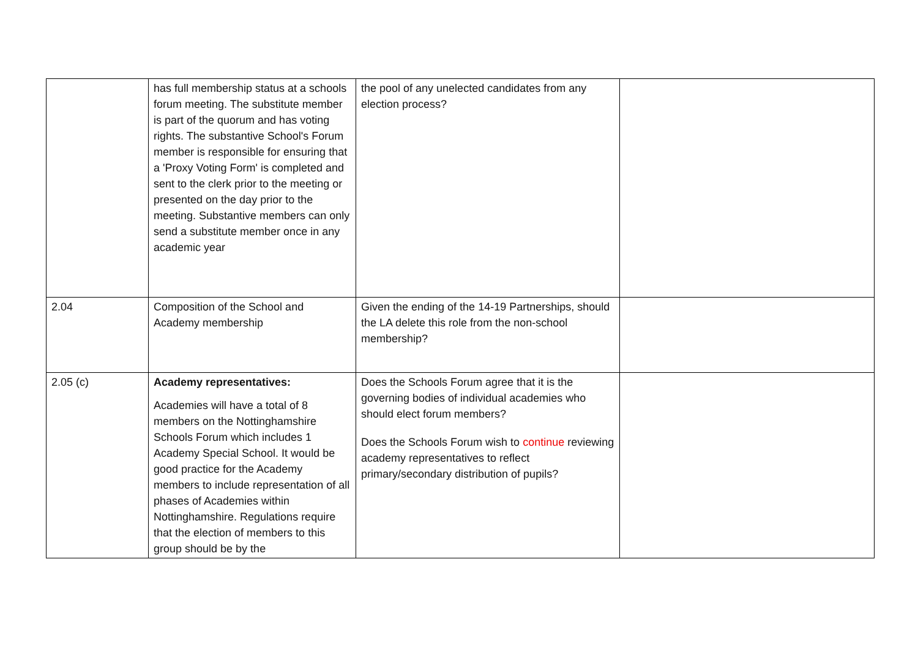| | has full membership status at a schools forum meeting. The substitute member is part of the quorum and has voting rights. The substantive School's Forum member is responsible for ensuring that a 'Proxy Voting Form' is completed and sent to the clerk prior to the meeting or presented on the day prior to the meeting. Substantive members can only send a substitute member once in any academic year | the pool of any unelected candidates from any election process? | |
| 2.04 | Composition of the School and Academy membership | Given the ending of the 14-19 Partnerships, should the LA delete this role from the non-school membership? | |
| 2.05 (c) | Academy representatives: Academies will have a total of 8 members on the Nottinghamshire Schools Forum which includes 1 Academy Special School. It would be good practice for the Academy members to include representation of all phases of Academies within Nottinghamshire. Regulations require that the election of members to this group should be by the | Does the Schools Forum agree that it is the governing bodies of individual academies who should elect forum members? Does the Schools Forum wish to continue reviewing academy representatives to reflect primary/secondary distribution of pupils? | |